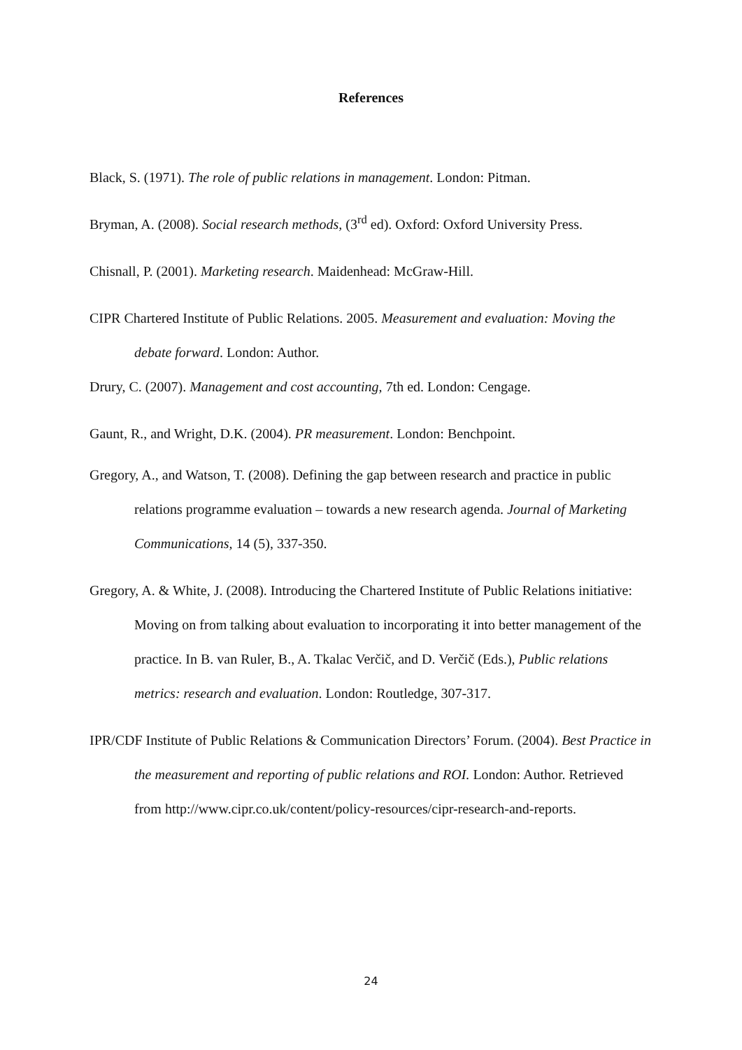References
Black, S. (1971). The role of public relations in management. London: Pitman.
Bryman, A. (2008). Social research methods, (3<sup>rd</sup> ed). Oxford: Oxford University Press.
Chisnall, P. (2001). Marketing research. Maidenhead: McGraw-Hill.
CIPR Chartered Institute of Public Relations. 2005. Measurement and evaluation: Moving the debate forward. London: Author.
Drury, C. (2007). Management and cost accounting, 7th ed. London: Cengage.
Gaunt, R., and Wright, D.K. (2004). PR measurement. London: Benchpoint.
Gregory, A., and Watson, T. (2008). Defining the gap between research and practice in public relations programme evaluation – towards a new research agenda. Journal of Marketing Communications, 14 (5), 337-350.
Gregory, A. & White, J. (2008). Introducing the Chartered Institute of Public Relations initiative: Moving on from talking about evaluation to incorporating it into better management of the practice. In B. van Ruler, B., A. Tkalac Verčič, and D. Verčič (Eds.), Public relations metrics: research and evaluation. London: Routledge, 307-317.
IPR/CDF Institute of Public Relations & Communication Directors’ Forum. (2004). Best Practice in the measurement and reporting of public relations and ROI. London: Author. Retrieved from http://www.cipr.co.uk/content/policy-resources/cipr-research-and-reports.
24